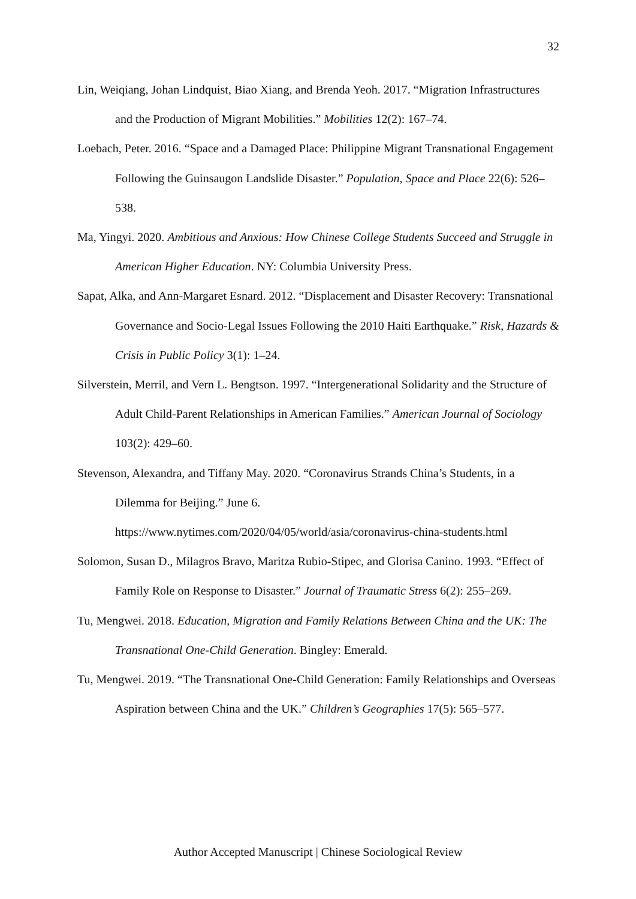32
Lin, Weiqiang, Johan Lindquist, Biao Xiang, and Brenda Yeoh. 2017. “Migration Infrastructures and the Production of Migrant Mobilities.” Mobilities 12(2): 167–74.
Loebach, Peter. 2016. “Space and a Damaged Place: Philippine Migrant Transnational Engagement Following the Guinsaugon Landslide Disaster.” Population, Space and Place 22(6): 526–538.
Ma, Yingyi. 2020. Ambitious and Anxious: How Chinese College Students Succeed and Struggle in American Higher Education. NY: Columbia University Press.
Sapat, Alka, and Ann-Margaret Esnard. 2012. “Displacement and Disaster Recovery: Transnational Governance and Socio-Legal Issues Following the 2010 Haiti Earthquake.” Risk, Hazards & Crisis in Public Policy 3(1): 1–24.
Silverstein, Merril, and Vern L. Bengtson. 1997. “Intergenerational Solidarity and the Structure of Adult Child-Parent Relationships in American Families.” American Journal of Sociology 103(2): 429–60.
Stevenson, Alexandra, and Tiffany May. 2020. “Coronavirus Strands China’s Students, in a Dilemma for Beijing.” June 6.
https://www.nytimes.com/2020/04/05/world/asia/coronavirus-china-students.html
Solomon, Susan D., Milagros Bravo, Maritza Rubio-Stipec, and Glorisa Canino. 1993. “Effect of Family Role on Response to Disaster.” Journal of Traumatic Stress 6(2): 255–269.
Tu, Mengwei. 2018. Education, Migration and Family Relations Between China and the UK: The Transnational One-Child Generation. Bingley: Emerald.
Tu, Mengwei. 2019. “The Transnational One-Child Generation: Family Relationships and Overseas Aspiration between China and the UK.” Children’s Geographies 17(5): 565–577.
Author Accepted Manuscript | Chinese Sociological Review